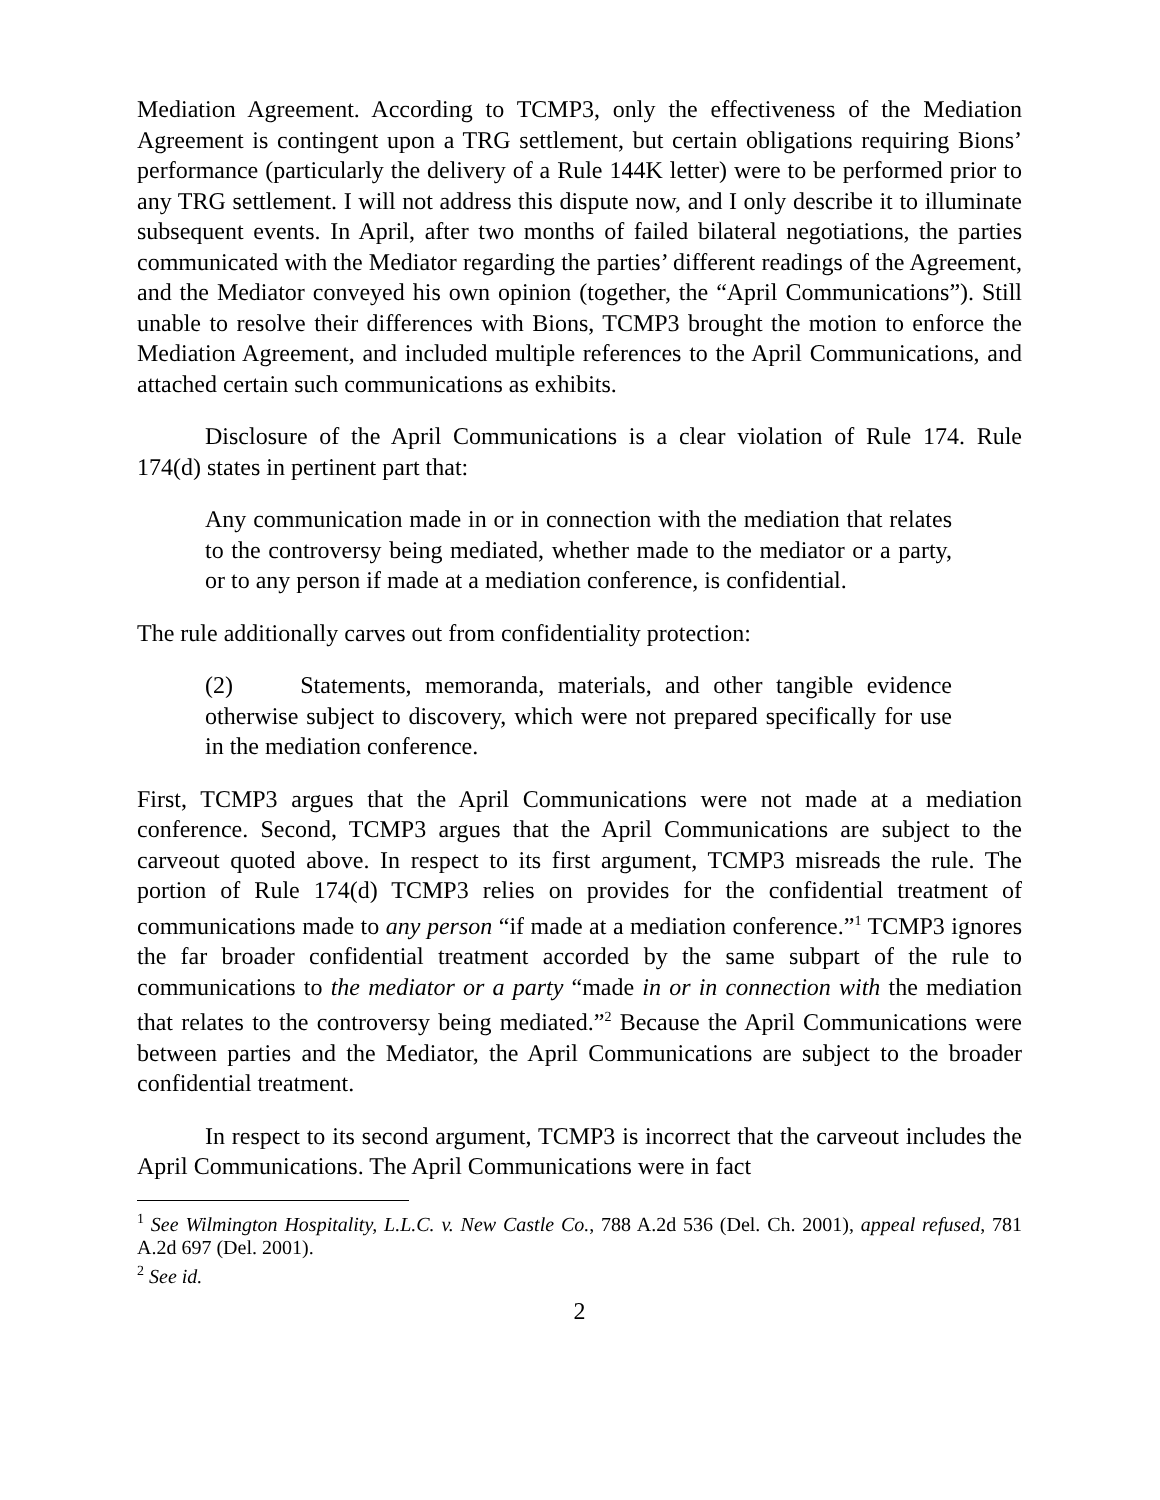Mediation Agreement. According to TCMP3, only the effectiveness of the Mediation Agreement is contingent upon a TRG settlement, but certain obligations requiring Bions’ performance (particularly the delivery of a Rule 144K letter) were to be performed prior to any TRG settlement. I will not address this dispute now, and I only describe it to illuminate subsequent events. In April, after two months of failed bilateral negotiations, the parties communicated with the Mediator regarding the parties’ different readings of the Agreement, and the Mediator conveyed his own opinion (together, the “April Communications”). Still unable to resolve their differences with Bions, TCMP3 brought the motion to enforce the Mediation Agreement, and included multiple references to the April Communications, and attached certain such communications as exhibits.
Disclosure of the April Communications is a clear violation of Rule 174. Rule 174(d) states in pertinent part that:
Any communication made in or in connection with the mediation that relates to the controversy being mediated, whether made to the mediator or a party, or to any person if made at a mediation conference, is confidential.
The rule additionally carves out from confidentiality protection:
(2) Statements, memoranda, materials, and other tangible evidence otherwise subject to discovery, which were not prepared specifically for use in the mediation conference.
First, TCMP3 argues that the April Communications were not made at a mediation conference. Second, TCMP3 argues that the April Communications are subject to the carveout quoted above. In respect to its first argument, TCMP3 misreads the rule. The portion of Rule 174(d) TCMP3 relies on provides for the confidential treatment of communications made to any person “if made at a mediation conference.”<sup>1</sup> TCMP3 ignores the far broader confidential treatment accorded by the same subpart of the rule to communications to the mediator or a party “made in or in connection with the mediation that relates to the controversy being mediated.”<sup>2</sup> Because the April Communications were between parties and the Mediator, the April Communications are subject to the broader confidential treatment.
In respect to its second argument, TCMP3 is incorrect that the carveout includes the April Communications. The April Communications were in fact
<sup>1</sup> See Wilmington Hospitality, L.L.C. v. New Castle Co., 788 A.2d 536 (Del. Ch. 2001), appeal refused, 781 A.2d 697 (Del. 2001).
<sup>2</sup> See id.
2